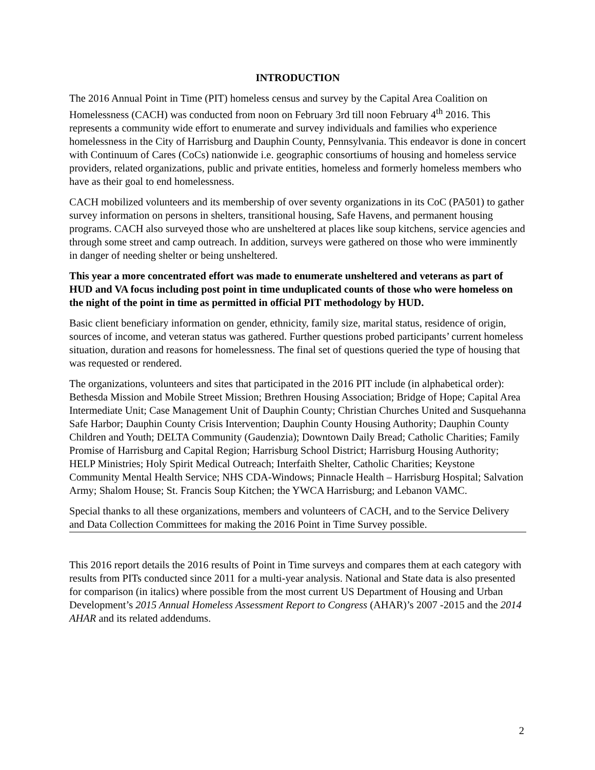INTRODUCTION
The 2016 Annual Point in Time (PIT) homeless census and survey by the Capital Area Coalition on Homelessness (CACH) was conducted from noon on February 3rd till noon February 4<sup>th</sup> 2016. This represents a community wide effort to enumerate and survey individuals and families who experience homelessness in the City of Harrisburg and Dauphin County, Pennsylvania. This endeavor is done in concert with Continuum of Cares (CoCs) nationwide i.e. geographic consortiums of housing and homeless service providers, related organizations, public and private entities, homeless and formerly homeless members who have as their goal to end homelessness.
CACH mobilized volunteers and its membership of over seventy organizations in its CoC (PA501) to gather survey information on persons in shelters, transitional housing, Safe Havens, and permanent housing programs. CACH also surveyed those who are unsheltered at places like soup kitchens, service agencies and through some street and camp outreach. In addition, surveys were gathered on those who were imminently in danger of needing shelter or being unsheltered.
This year a more concentrated effort was made to enumerate unsheltered and veterans as part of HUD and VA focus including post point in time unduplicated counts of those who were homeless on the night of the point in time as permitted in official PIT methodology by HUD.
Basic client beneficiary information on gender, ethnicity, family size, marital status, residence of origin, sources of income, and veteran status was gathered. Further questions probed participants’ current homeless situation, duration and reasons for homelessness. The final set of questions queried the type of housing that was requested or rendered.
The organizations, volunteers and sites that participated in the 2016 PIT include (in alphabetical order): Bethesda Mission and Mobile Street Mission; Brethren Housing Association; Bridge of Hope; Capital Area Intermediate Unit; Case Management Unit of Dauphin County; Christian Churches United and Susquehanna Safe Harbor; Dauphin County Crisis Intervention; Dauphin County Housing Authority; Dauphin County Children and Youth; DELTA Community (Gaudenzia); Downtown Daily Bread; Catholic Charities; Family Promise of Harrisburg and Capital Region; Harrisburg School District; Harrisburg Housing Authority; HELP Ministries; Holy Spirit Medical Outreach; Interfaith Shelter, Catholic Charities; Keystone Community Mental Health Service; NHS CDA-Windows; Pinnacle Health – Harrisburg Hospital; Salvation Army; Shalom House; St. Francis Soup Kitchen; the YWCA Harrisburg; and Lebanon VAMC.
Special thanks to all these organizations, members and volunteers of CACH, and to the Service Delivery and Data Collection Committees for making the 2016 Point in Time Survey possible.
This 2016 report details the 2016 results of Point in Time surveys and compares them at each category with results from PITs conducted since 2011 for a multi-year analysis. National and State data is also presented for comparison (in italics) where possible from the most current US Department of Housing and Urban Development’s 2015 Annual Homeless Assessment Report to Congress (AHAR)’s 2007 -2015 and the 2014 AHAR and its related addendums.
2